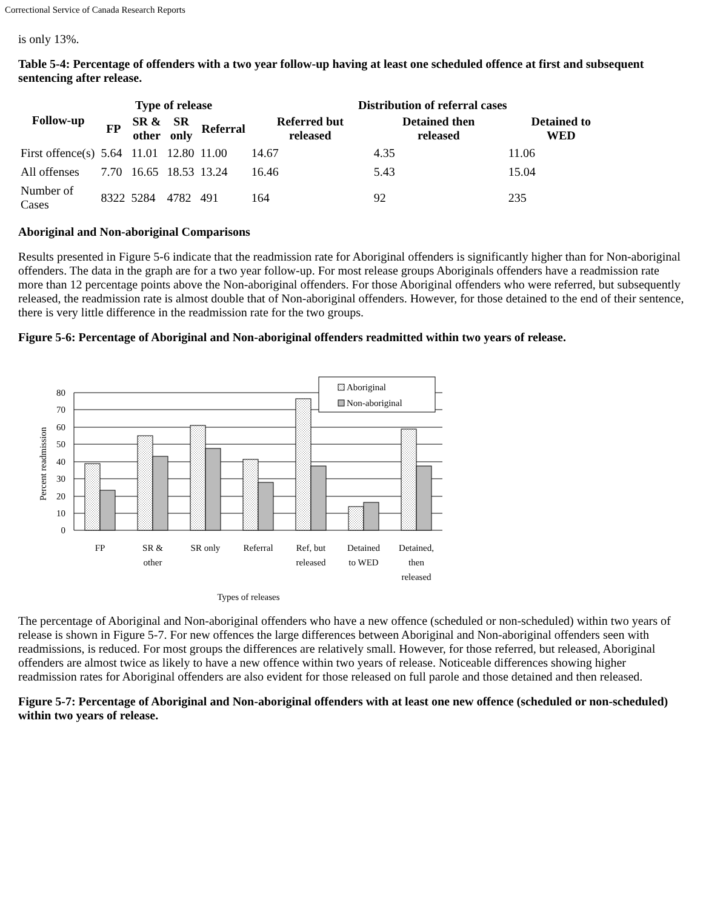Correctional Service of Canada Research Reports
is only 13%.
Table 5-4: Percentage of offenders with a two year follow-up having at least one scheduled offence at first and subsequent sentencing after release.
| Follow-up | Type of release | | | | Distribution of referral cases | | |
| --- | --- | --- | --- | --- | --- | --- | --- |
| | FP | SR & other | SR only | Referral | Referred but released | Detained then released | Detained to WED |
| First offence(s) | 5.64 | 11.01 | 12.80 | 11.00 | 14.67 | 4.35 | 11.06 |
| All offenses | 7.70 | 16.65 | 18.53 | 13.24 | 16.46 | 5.43 | 15.04 |
| Number of Cases | 8322 | 5284 | 4782 | 491 | 164 | 92 | 235 |
Aboriginal and Non-aboriginal Comparisons
Results presented in Figure 5-6 indicate that the readmission rate for Aboriginal offenders is significantly higher than for Non-aboriginal offenders. The data in the graph are for a two year follow-up. For most release groups Aboriginals offenders have a readmission rate more than 12 percentage points above the Non-aboriginal offenders. For those Aboriginal offenders who were referred, but subsequently released, the readmission rate is almost double that of Non-aboriginal offenders. However, for those detained to the end of their sentence, there is very little difference in the readmission rate for the two groups.
Figure 5-6: Percentage of Aboriginal and Non-aboriginal offenders readmitted within two years of release.
Aboriginal
Non-aboriginal
80
70
60
50
40
30
20
10
0
Percent readmission
FP
SR &
other
SR only
Referral
Ref, but
released
Detained
to WED
Detained,
then
released
Types of releases
The percentage of Aboriginal and Non-aboriginal offenders who have a new offence (scheduled or non-scheduled) within two years of release is shown in Figure 5-7. For new offences the large differences between Aboriginal and Non-aboriginal offenders seen with readmissions, is reduced. For most groups the differences are relatively small. However, for those referred, but released, Aboriginal offenders are almost twice as likely to have a new offence within two years of release. Noticeable differences showing higher readmission rates for Aboriginal offenders are also evident for those released on full parole and those detained and then released.
Figure 5-7: Percentage of Aboriginal and Non-aboriginal offenders with at least one new offence (scheduled or non-scheduled) within two years of release.